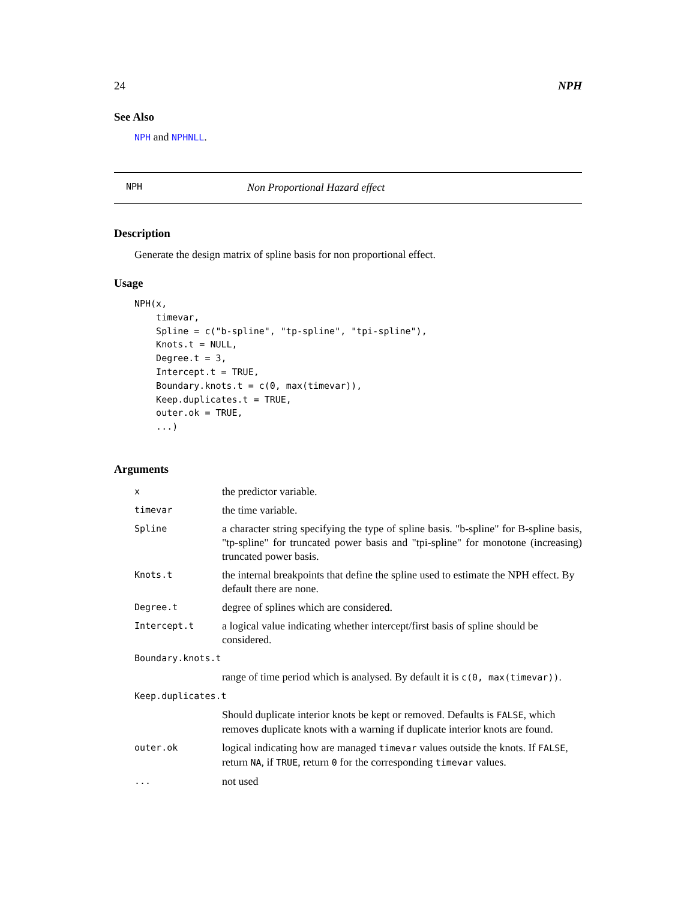24 NPH
See Also
NPH and NPHNLL.
NPH Non Proportional Hazard effect
Description
Generate the design matrix of spline basis for non proportional effect.
Usage
NPH(x,
    timevar,
    Spline = c("b-spline", "tp-spline", "tpi-spline"),
    Knots.t = NULL,
    Degree.t = 3,
    Intercept.t = TRUE,
    Boundary.knots.t = c(0, max(timevar)),
    Keep.duplicates.t = TRUE,
    outer.ok = TRUE,
    ...)
Arguments
| x | the predictor variable. |
| timevar | the time variable. |
| Spline | a character string specifying the type of spline basis. "b-spline" for B-spline basis, "tp-spline" for truncated power basis and "tpi-spline" for monotone (increasing) truncated power basis. |
| Knots.t | the internal breakpoints that define the spline used to estimate the NPH effect. By default there are none. |
| Degree.t | degree of splines which are considered. |
| Intercept.t | a logical value indicating whether intercept/first basis of spline should be considered. |
| Boundary.knots.t | |
| | range of time period which is analysed. By default it is c(0, max(timevar)) . |
| Keep.duplicates.t | |
| | Should duplicate interior knots be kept or removed. Defaults is FALSE , which removes duplicate knots with a warning if duplicate interior knots are found. |
| outer.ok | logical indicating how are managed timevar values outside the knots. If FALSE , return NA , if TRUE , return 0 for the corresponding timevar values. |
| ... | not used |